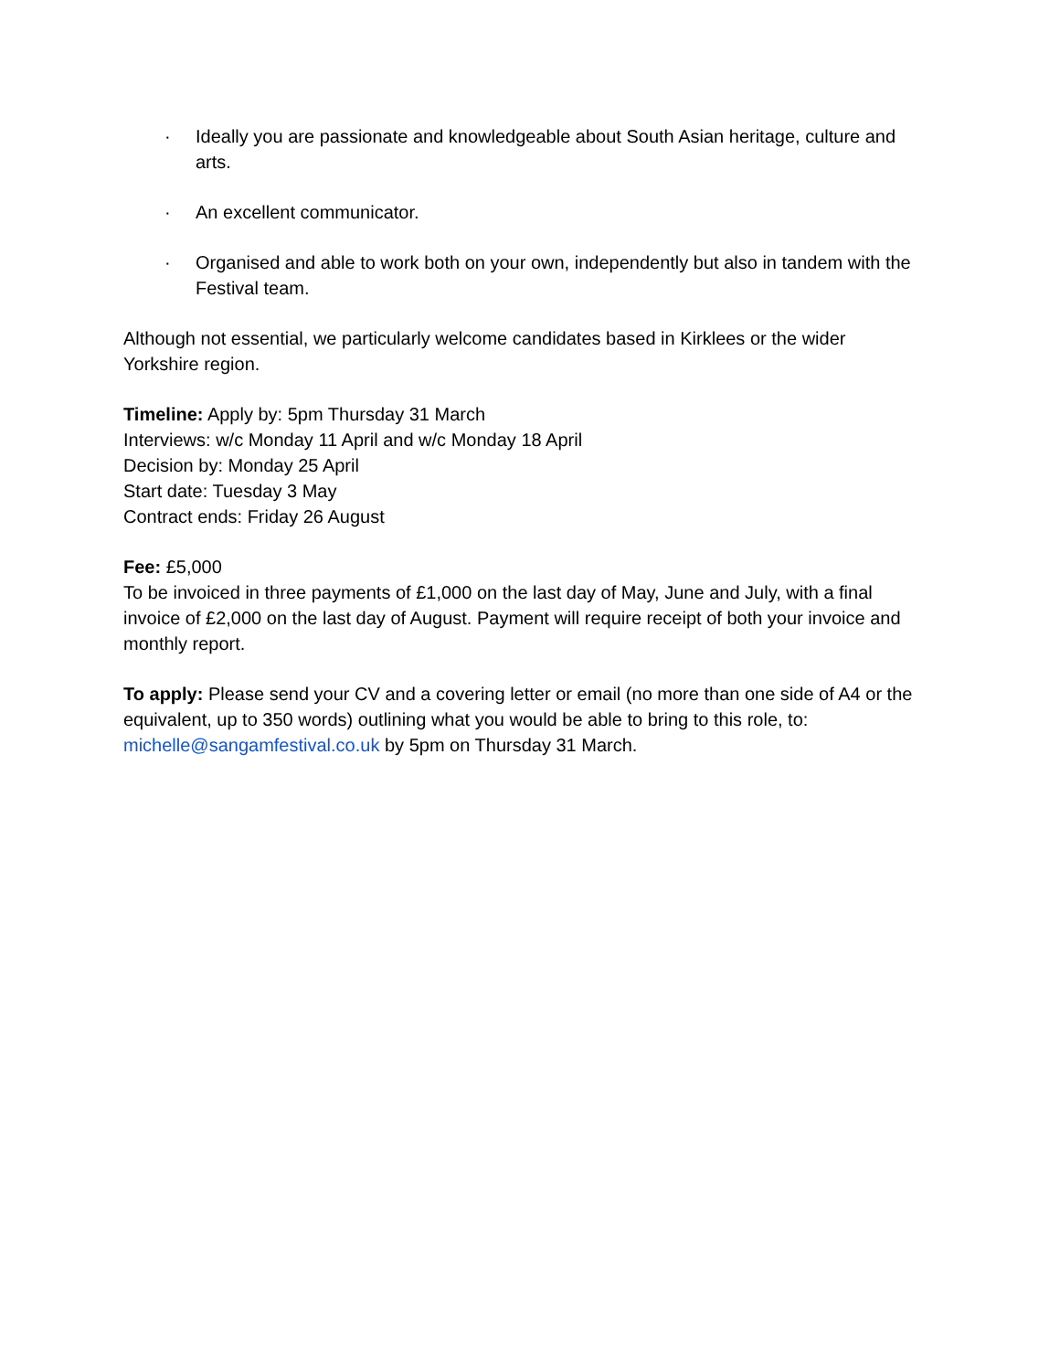· Ideally you are passionate and knowledgeable about South Asian heritage, culture and arts.
· An excellent communicator.
· Organised and able to work both on your own, independently but also in tandem with the Festival team.
Although not essential, we particularly welcome candidates based in Kirklees or the wider Yorkshire region.
Timeline: Apply by: 5pm Thursday 31 March
Interviews: w/c Monday 11 April and w/c Monday 18 April
Decision by: Monday 25 April
Start date: Tuesday 3 May
Contract ends: Friday 26 August
Fee: £5,000
To be invoiced in three payments of £1,000 on the last day of May, June and July, with a final invoice of £2,000 on the last day of August. Payment will require receipt of both your invoice and monthly report.
To apply: Please send your CV and a covering letter or email (no more than one side of A4 or the equivalent, up to 350 words) outlining what you would be able to bring to this role, to: michelle@sangamfestival.co.uk by 5pm on Thursday 31 March.